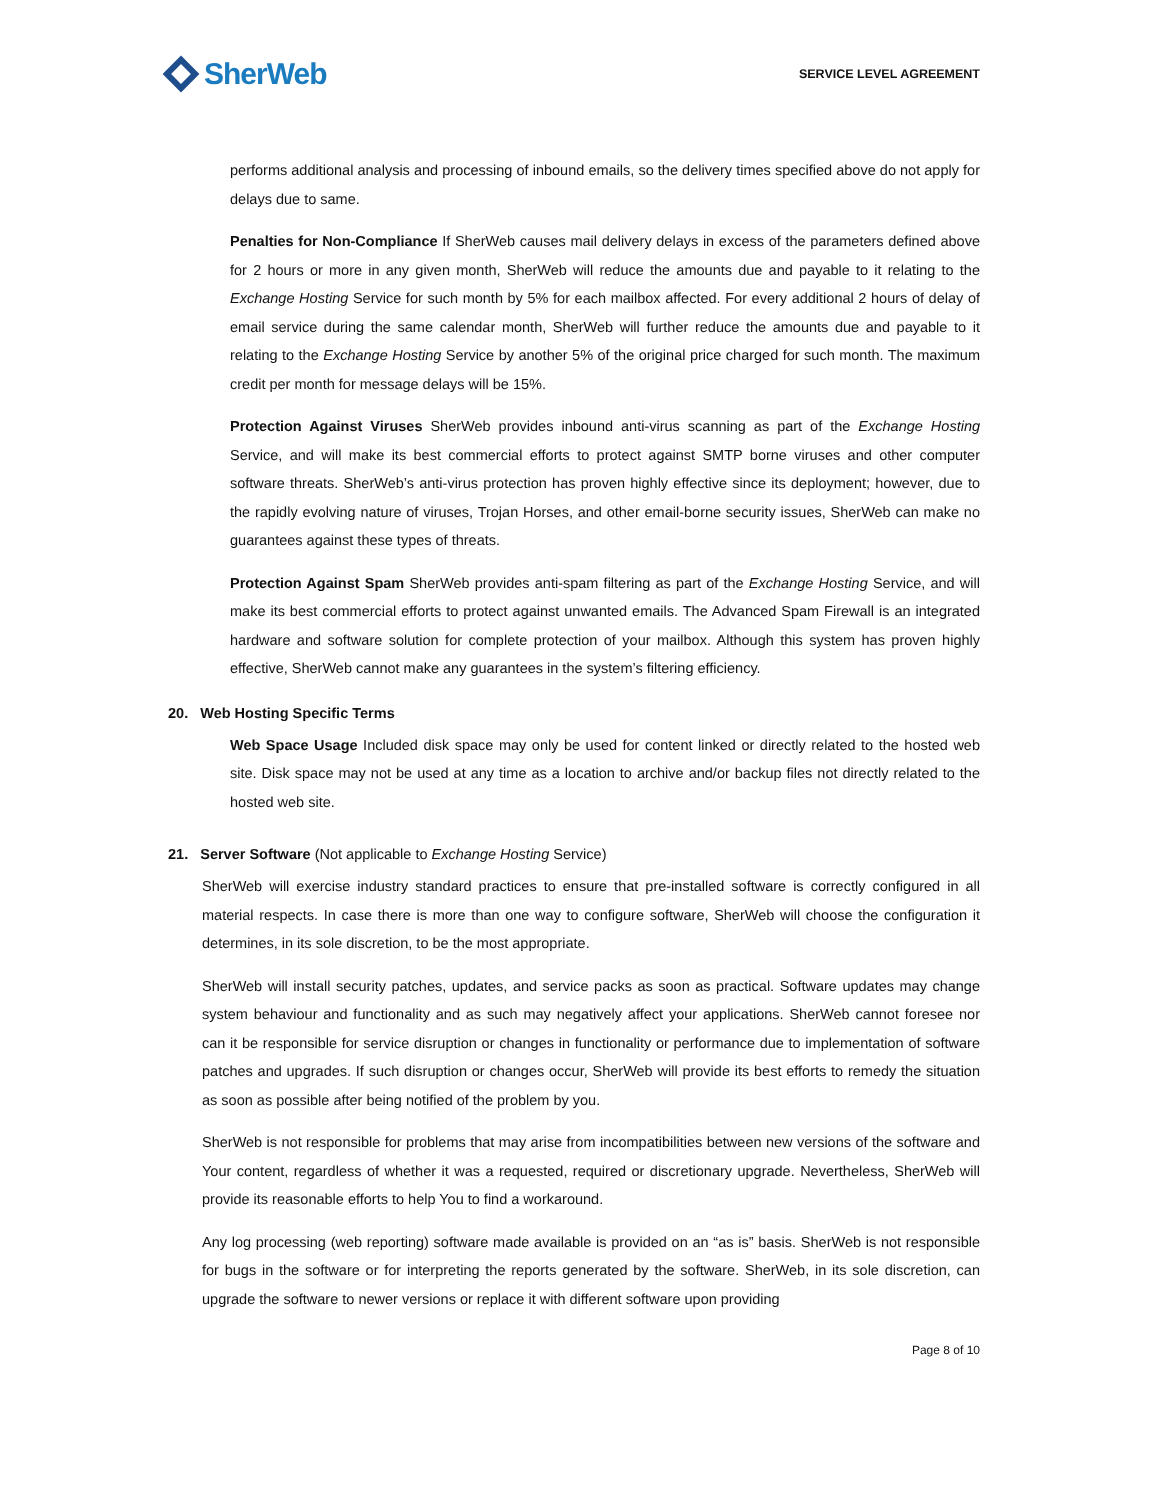SherWeb
SERVICE LEVEL AGREEMENT
performs additional analysis and processing of inbound emails, so the delivery times specified above do not apply for delays due to same.
Penalties for Non-Compliance If SherWeb causes mail delivery delays in excess of the parameters defined above for 2 hours or more in any given month, SherWeb will reduce the amounts due and payable to it relating to the Exchange Hosting Service for such month by 5% for each mailbox affected. For every additional 2 hours of delay of email service during the same calendar month, SherWeb will further reduce the amounts due and payable to it relating to the Exchange Hosting Service by another 5% of the original price charged for such month. The maximum credit per month for message delays will be 15%.
Protection Against Viruses SherWeb provides inbound anti-virus scanning as part of the Exchange Hosting Service, and will make its best commercial efforts to protect against SMTP borne viruses and other computer software threats. SherWeb’s anti-virus protection has proven highly effective since its deployment; however, due to the rapidly evolving nature of viruses, Trojan Horses, and other email-borne security issues, SherWeb can make no guarantees against these types of threats.
Protection Against Spam SherWeb provides anti-spam filtering as part of the Exchange Hosting Service, and will make its best commercial efforts to protect against unwanted emails. The Advanced Spam Firewall is an integrated hardware and software solution for complete protection of your mailbox. Although this system has proven highly effective, SherWeb cannot make any guarantees in the system’s filtering efficiency.
20. Web Hosting Specific Terms
Web Space Usage Included disk space may only be used for content linked or directly related to the hosted web site. Disk space may not be used at any time as a location to archive and/or backup files not directly related to the hosted web site.
21. Server Software (Not applicable to Exchange Hosting Service)
SherWeb will exercise industry standard practices to ensure that pre-installed software is correctly configured in all material respects. In case there is more than one way to configure software, SherWeb will choose the configuration it determines, in its sole discretion, to be the most appropriate.
SherWeb will install security patches, updates, and service packs as soon as practical. Software updates may change system behaviour and functionality and as such may negatively affect your applications. SherWeb cannot foresee nor can it be responsible for service disruption or changes in functionality or performance due to implementation of software patches and upgrades. If such disruption or changes occur, SherWeb will provide its best efforts to remedy the situation as soon as possible after being notified of the problem by you.
SherWeb is not responsible for problems that may arise from incompatibilities between new versions of the software and Your content, regardless of whether it was a requested, required or discretionary upgrade. Nevertheless, SherWeb will provide its reasonable efforts to help You to find a workaround.
Any log processing (web reporting) software made available is provided on an “as is” basis. SherWeb is not responsible for bugs in the software or for interpreting the reports generated by the software. SherWeb, in its sole discretion, can upgrade the software to newer versions or replace it with different software upon providing
Page 8 of 10